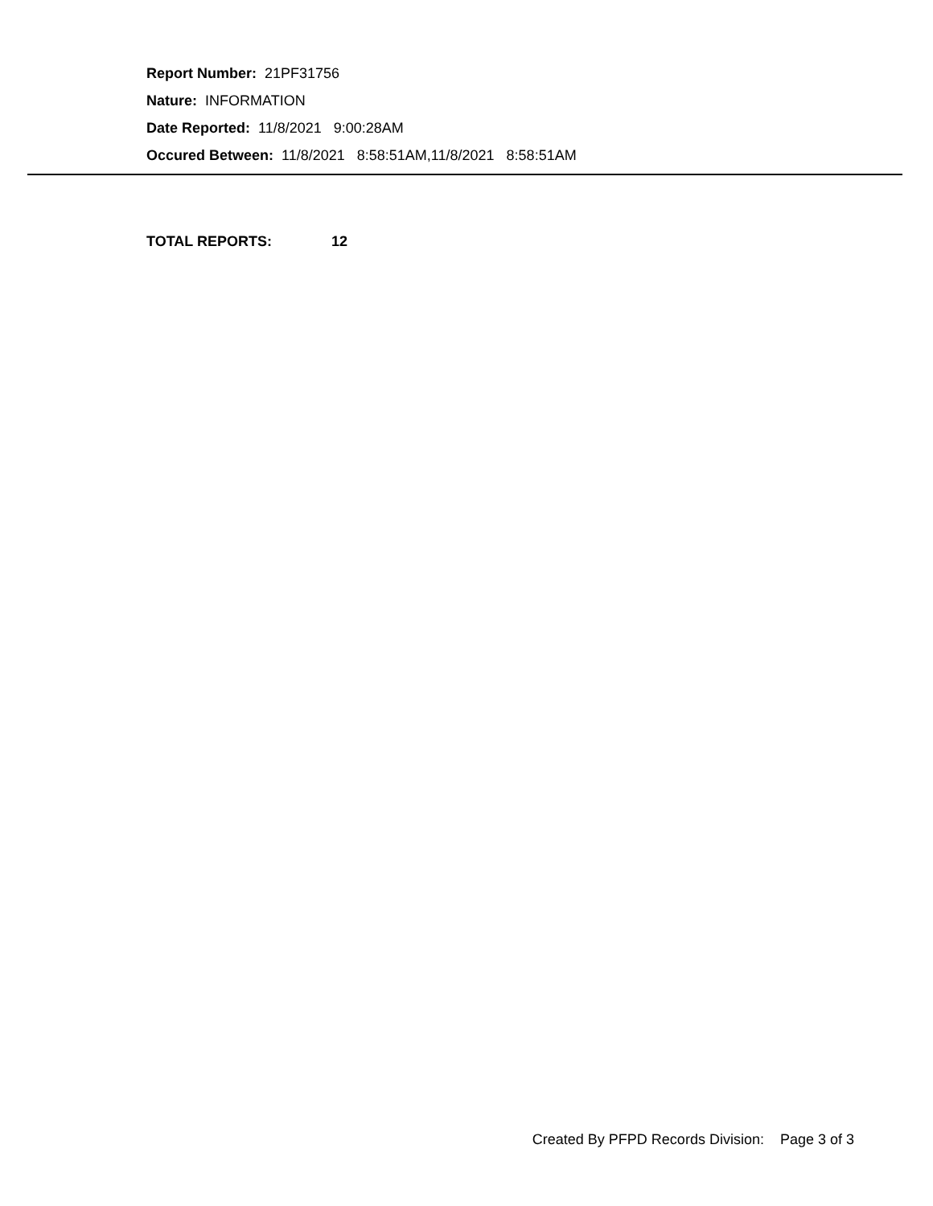Report Number: 21PF31756
Nature: INFORMATION
Date Reported: 11/8/2021 9:00:28AM
Occured Between: 11/8/2021 8:58:51AM,11/8/2021 8:58:51AM
TOTAL REPORTS: 12
Created By PFPD Records Division: Page 3 of 3